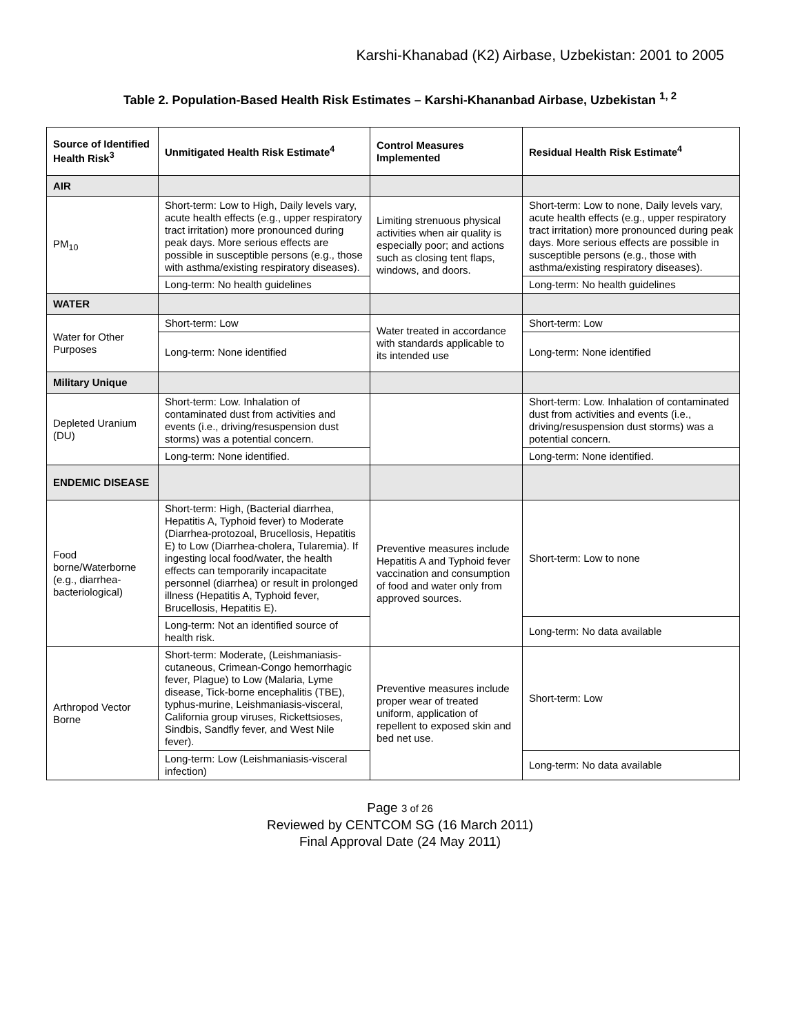Karshi-Khanabad (K2) Airbase, Uzbekistan: 2001 to 2005
Table 2. Population-Based Health Risk Estimates – Karshi-Khananbad Airbase, Uzbekistan <sup>1, 2</sup>
| Source of Identified Health Risk<sup>3</sup> | Unmitigated Health Risk Estimate<sup>4</sup> | Control Measures Implemented | Residual Health Risk Estimate<sup>4</sup> |
| --- | --- | --- | --- |
| AIR | | | |
| PM<sub>10</sub> | Short-term: Low to High, Daily levels vary, acute health effects (e.g., upper respiratory tract irritation) more pronounced during peak days. More serious effects are possible in susceptible persons (e.g., those with asthma/existing respiratory diseases). | Limiting strenuous physical activities when air quality is especially poor; and actions such as closing tent flaps, windows, and doors. | Short-term: Low to none, Daily levels vary, acute health effects (e.g., upper respiratory tract irritation) more pronounced during peak days. More serious effects are possible in susceptible persons (e.g., those with asthma/existing respiratory diseases). |
| | Long-term: No health guidelines | | Long-term: No health guidelines |
| WATER | | | |
| Water for Other Purposes | Short-term: Low | Water treated in accordance with standards applicable to its intended use | Short-term: Low |
| | Long-term: None identified | | Long-term: None identified |
| Military Unique | | | |
| Depleted Uranium (DU) | Short-term: Low. Inhalation of contaminated dust from activities and events (i.e., driving/resuspension dust storms) was a potential concern. | | Short-term: Low. Inhalation of contaminated dust from activities and events (i.e., driving/resuspension dust storms) was a potential concern. |
| | Long-term: None identified. | | Long-term: None identified. |
| ENDEMIC DISEASE | | | |
| Food borne/Waterborne (e.g., diarrhea-bacteriological) | Short-term: High, (Bacterial diarrhea, Hepatitis A, Typhoid fever) to Moderate (Diarrhea-protozoal, Brucellosis, Hepatitis E) to Low (Diarrhea-cholera, Tularemia). If ingesting local food/water, the health effects can temporarily incapacitate personnel (diarrhea) or result in prolonged illness (Hepatitis A, Typhoid fever, Brucellosis, Hepatitis E). | Preventive measures include Hepatitis A and Typhoid fever vaccination and consumption of food and water only from approved sources. | Short-term: Low to none |
| | Long-term: Not an identified source of health risk. | | Long-term: No data available |
| Arthropod Vector Borne | Short-term: Moderate, (Leishmaniasis-cutaneous, Crimean-Congo hemorrhagic fever, Plague) to Low (Malaria, Lyme disease, Tick-borne encephalitis (TBE), typhus-murine, Leishmaniasis-visceral, California group viruses, Rickettsioses, Sindbis, Sandfly fever, and West Nile fever). | Preventive measures include proper wear of treated uniform, application of repellent to exposed skin and bed net use. | Short-term: Low |
| | Long-term: Low (Leishmaniasis-visceral infection) | | Long-term: No data available |
Page 3 of 26
Reviewed by CENTCOM SG (16 March 2011)
Final Approval Date (24 May 2011)